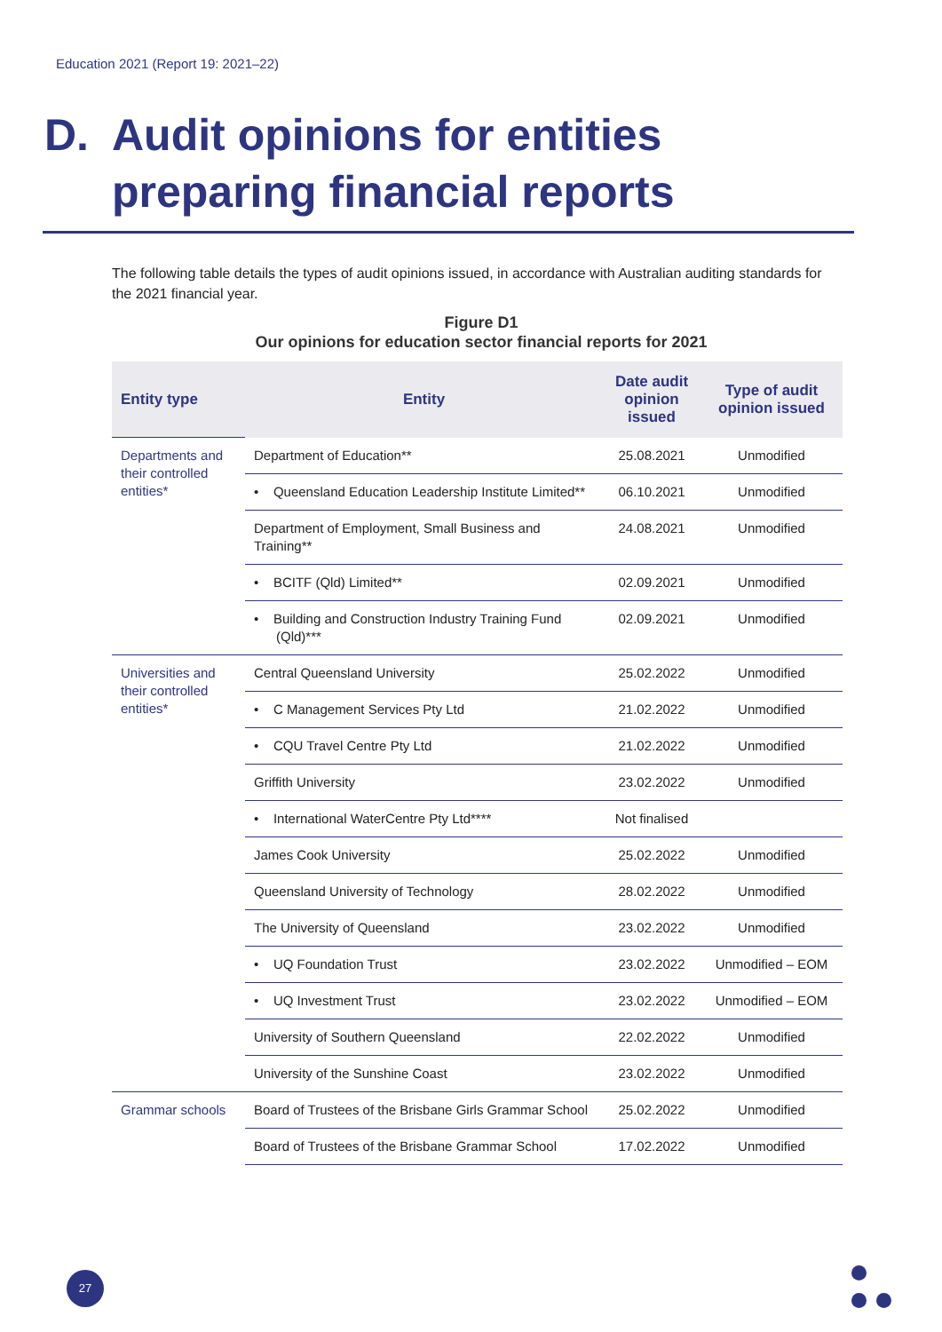Education 2021 (Report 19: 2021–22)
D. Audit opinions for entities
preparing financial reports
The following table details the types of audit opinions issued, in accordance with Australian auditing standards for the 2021 financial year.
Figure D1
Our opinions for education sector financial reports for 2021
| Entity type | Entity | Date audit opinion issued | Type of audit opinion issued |
| --- | --- | --- | --- |
| Departments and their controlled entities* | Department of Education** | 25.08.2021 | Unmodified |
| | • Queensland Education Leadership Institute Limited** | 06.10.2021 | Unmodified |
| | Department of Employment, Small Business and Training** | 24.08.2021 | Unmodified |
| | • BCITF (Qld) Limited** | 02.09.2021 | Unmodified |
| | • Building and Construction Industry Training Fund (Qld)*** | 02.09.2021 | Unmodified |
| Universities and their controlled entities* | Central Queensland University | 25.02.2022 | Unmodified |
| | • C Management Services Pty Ltd | 21.02.2022 | Unmodified |
| | • CQU Travel Centre Pty Ltd | 21.02.2022 | Unmodified |
| | Griffith University | 23.02.2022 | Unmodified |
| | • International WaterCentre Pty Ltd**** | Not finalised | |
| | James Cook University | 25.02.2022 | Unmodified |
| | Queensland University of Technology | 28.02.2022 | Unmodified |
| | The University of Queensland | 23.02.2022 | Unmodified |
| | • UQ Foundation Trust | 23.02.2022 | Unmodified – EOM |
| | • UQ Investment Trust | 23.02.2022 | Unmodified – EOM |
| | University of Southern Queensland | 22.02.2022 | Unmodified |
| | University of the Sunshine Coast | 23.02.2022 | Unmodified |
| Grammar schools | Board of Trustees of the Brisbane Girls Grammar School | 25.02.2022 | Unmodified |
| | Board of Trustees of the Brisbane Grammar School | 17.02.2022 | Unmodified |
27